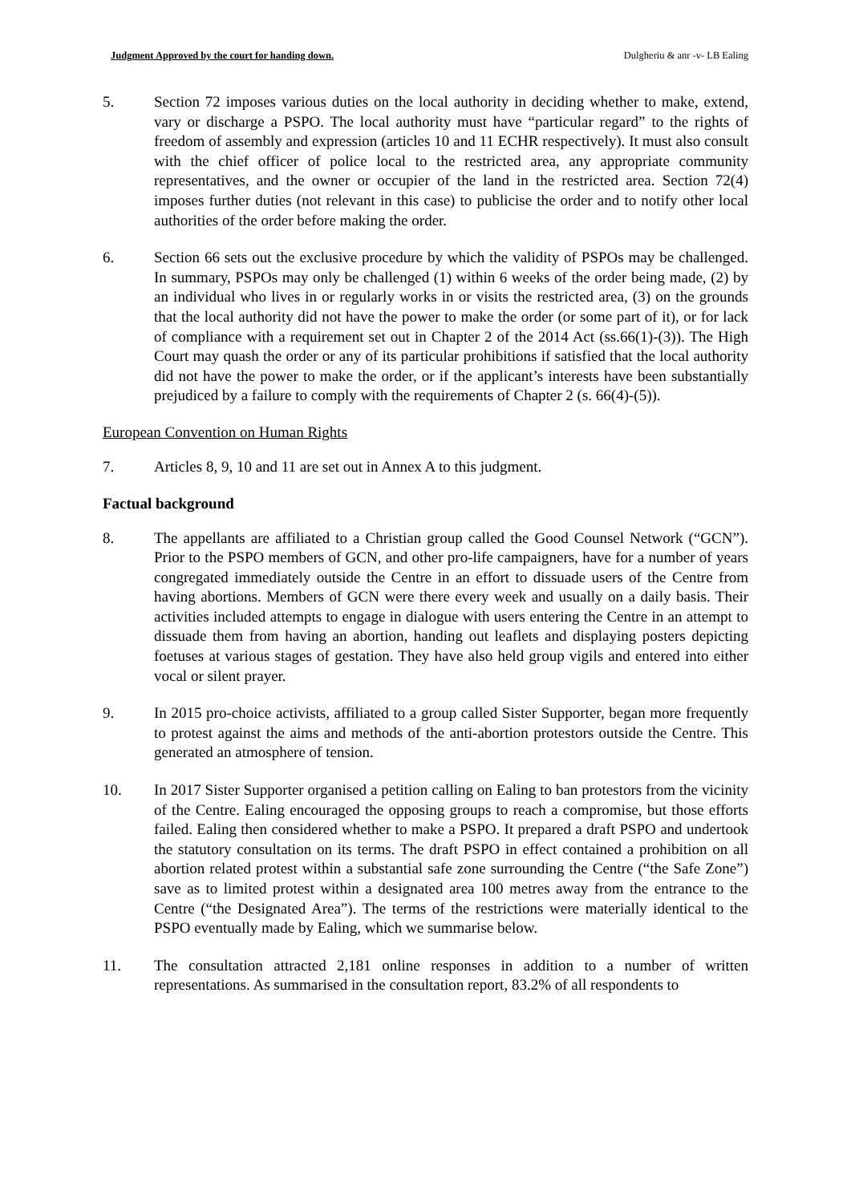Judgment Approved by the court for handing down. Dulgheriu & anr -v- LB Ealing
5. Section 72 imposes various duties on the local authority in deciding whether to make, extend, vary or discharge a PSPO. The local authority must have “particular regard” to the rights of freedom of assembly and expression (articles 10 and 11 ECHR respectively). It must also consult with the chief officer of police local to the restricted area, any appropriate community representatives, and the owner or occupier of the land in the restricted area. Section 72(4) imposes further duties (not relevant in this case) to publicise the order and to notify other local authorities of the order before making the order.
6. Section 66 sets out the exclusive procedure by which the validity of PSPOs may be challenged. In summary, PSPOs may only be challenged (1) within 6 weeks of the order being made, (2) by an individual who lives in or regularly works in or visits the restricted area, (3) on the grounds that the local authority did not have the power to make the order (or some part of it), or for lack of compliance with a requirement set out in Chapter 2 of the 2014 Act (ss.66(1)-(3)). The High Court may quash the order or any of its particular prohibitions if satisfied that the local authority did not have the power to make the order, or if the applicant’s interests have been substantially prejudiced by a failure to comply with the requirements of Chapter 2 (s. 66(4)-(5)).
European Convention on Human Rights
7. Articles 8, 9, 10 and 11 are set out in Annex A to this judgment.
Factual background
8. The appellants are affiliated to a Christian group called the Good Counsel Network (“GCN”). Prior to the PSPO members of GCN, and other pro-life campaigners, have for a number of years congregated immediately outside the Centre in an effort to dissuade users of the Centre from having abortions. Members of GCN were there every week and usually on a daily basis. Their activities included attempts to engage in dialogue with users entering the Centre in an attempt to dissuade them from having an abortion, handing out leaflets and displaying posters depicting foetuses at various stages of gestation. They have also held group vigils and entered into either vocal or silent prayer.
9. In 2015 pro-choice activists, affiliated to a group called Sister Supporter, began more frequently to protest against the aims and methods of the anti-abortion protestors outside the Centre. This generated an atmosphere of tension.
10. In 2017 Sister Supporter organised a petition calling on Ealing to ban protestors from the vicinity of the Centre. Ealing encouraged the opposing groups to reach a compromise, but those efforts failed. Ealing then considered whether to make a PSPO. It prepared a draft PSPO and undertook the statutory consultation on its terms. The draft PSPO in effect contained a prohibition on all abortion related protest within a substantial safe zone surrounding the Centre (“the Safe Zone”) save as to limited protest within a designated area 100 metres away from the entrance to the Centre (“the Designated Area”). The terms of the restrictions were materially identical to the PSPO eventually made by Ealing, which we summarise below.
11. The consultation attracted 2,181 online responses in addition to a number of written representations. As summarised in the consultation report, 83.2% of all respondents to